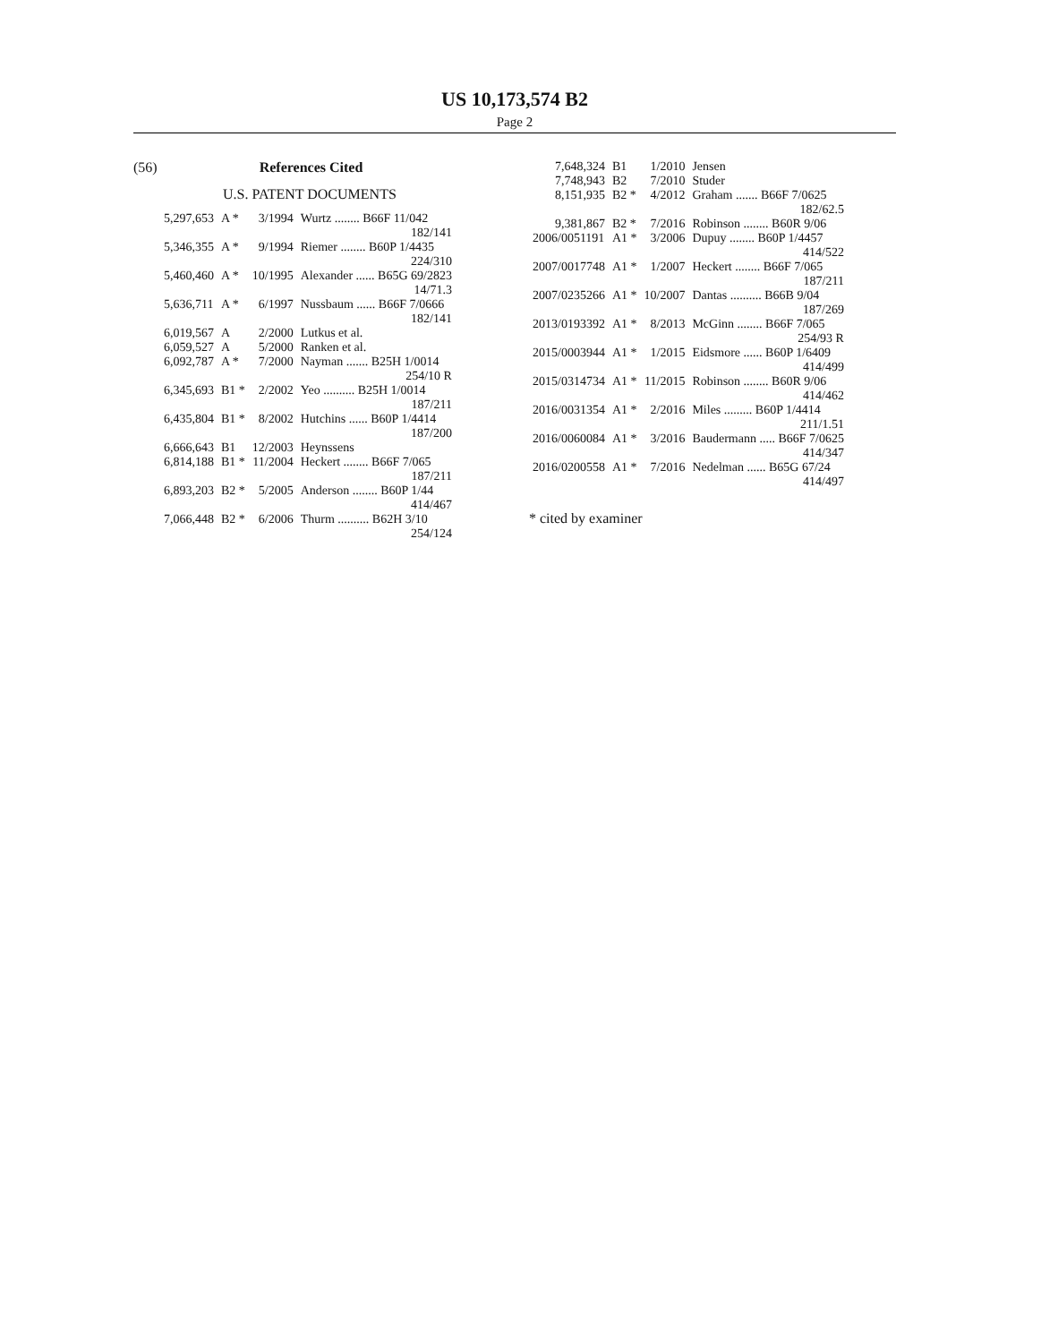US 10,173,574 B2
Page 2
(56) References Cited
U.S. PATENT DOCUMENTS
| 5,297,653 | A * | 3/1994 | Wurtz ........ B66F 11/042 182/141 |
| 5,346,355 | A * | 9/1994 | Riemer ........ B60P 1/4435 224/310 |
| 5,460,460 | A * | 10/1995 | Alexander ...... B65G 69/2823 14/71.3 |
| 5,636,711 | A * | 6/1997 | Nussbaum ...... B66F 7/0666 182/141 |
| 6,019,567 | A | 2/2000 | Lutkus et al. |
| 6,059,527 | A | 5/2000 | Ranken et al. |
| 6,092,787 | A * | 7/2000 | Nayman ....... B25H 1/0014 254/10 R |
| 6,345,693 | B1 * | 2/2002 | Yeo .......... B25H 1/0014 187/211 |
| 6,435,804 | B1 * | 8/2002 | Hutchins ...... B60P 1/4414 187/200 |
| 6,666,643 | B1 | 12/2003 | Heynssens |
| 6,814,188 | B1 * | 11/2004 | Heckert ........ B66F 7/065 187/211 |
| 6,893,203 | B2 * | 5/2005 | Anderson ........ B60P 1/44 414/467 |
| 7,066,448 | B2 * | 6/2006 | Thurm .......... B62H 3/10 254/124 |
| 7,648,324 | B1 | 1/2010 | Jensen |
| 7,748,943 | B2 | 7/2010 | Studer |
| 8,151,935 | B2 * | 4/2012 | Graham ....... B66F 7/0625 182/62.5 |
| 9,381,867 | B2 * | 7/2016 | Robinson ........ B60R 9/06 |
| 2006/0051191 | A1 * | 3/2006 | Dupuy ........ B60P 1/4457 414/522 |
| 2007/0017748 | A1 * | 1/2007 | Heckert ........ B66F 7/065 187/211 |
| 2007/0235266 | A1 * | 10/2007 | Dantas .......... B66B 9/04 187/269 |
| 2013/0193392 | A1 * | 8/2013 | McGinn ........ B66F 7/065 254/93 R |
| 2015/0003944 | A1 * | 1/2015 | Eidsmore ...... B60P 1/6409 414/499 |
| 2015/0314734 | A1 * | 11/2015 | Robinson ........ B60R 9/06 414/462 |
| 2016/0031354 | A1 * | 2/2016 | Miles ......... B60P 1/4414 211/1.51 |
| 2016/0060084 | A1 * | 3/2016 | Baudermann ..... B66F 7/0625 414/347 |
| 2016/0200558 | A1 * | 7/2016 | Nedelman ...... B65G 67/24 414/497 |
* cited by examiner